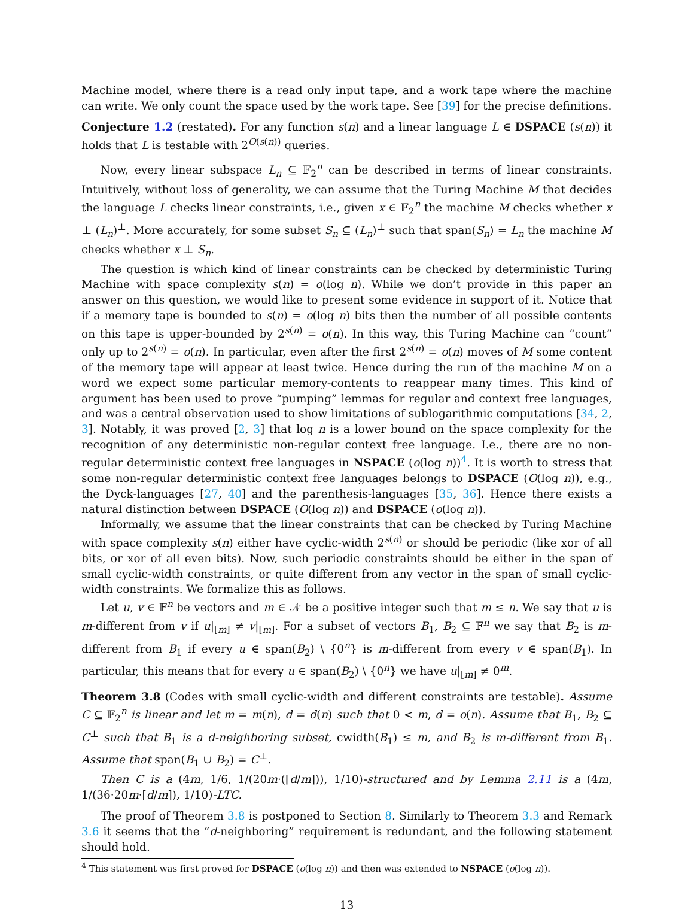Machine model, where there is a read only input tape, and a work tape where the machine can write. We only count the space used by the work tape. See [39] for the precise definitions.
Conjecture 1.2 (restated). For any function s(n) and a linear language L ∈ DSPACE (s(n)) it holds that L is testable with 2<sup>O(s(n))</sup> queries.
Now, every linear subspace L<sub>n</sub> ⊆ 𝔽<sub>2</sub><sup>n</sup> can be described in terms of linear constraints. Intuitively, without loss of generality, we can assume that the Turing Machine M that decides the language L checks linear constraints, i.e., given x ∈ 𝔽<sub>2</sub><sup>n</sup> the machine M checks whether x ⊥ (L<sub>n</sub>)<sup>⊥</sup>. More accurately, for some subset S<sub>n</sub> ⊆ (L<sub>n</sub>)<sup>⊥</sup> such that span(S<sub>n</sub>) = L<sub>n</sub> the machine M checks whether x ⊥ S<sub>n</sub>.
The question is which kind of linear constraints can be checked by deterministic Turing Machine with space complexity s(n) = o(log n). While we don’t provide in this paper an answer on this question, we would like to present some evidence in support of it. Notice that if a memory tape is bounded to s(n) = o(log n) bits then the number of all possible contents on this tape is upper-bounded by 2<sup>s(n)</sup> = o(n). In this way, this Turing Machine can “count” only up to 2<sup>s(n)</sup> = o(n). In particular, even after the first 2<sup>s(n)</sup> = o(n) moves of M some content of the memory tape will appear at least twice. Hence during the run of the machine M on a word we expect some particular memory-contents to reappear many times. This kind of argument has been used to prove “pumping” lemmas for regular and context free languages, and was a central observation used to show limitations of sublogarithmic computations [34, 2, 3]. Notably, it was proved [2, 3] that log n is a lower bound on the space complexity for the recognition of any deterministic non-regular context free language. I.e., there are no non-regular deterministic context free languages in NSPACE (o(log n))<sup>4</sup>. It is worth to stress that some non-regular deterministic context free languages belongs to DSPACE (O(log n)), e.g., the Dyck-languages [27, 40] and the parenthesis-languages [35, 36]. Hence there exists a natural distinction between DSPACE (O(log n)) and DSPACE (o(log n)).
Informally, we assume that the linear constraints that can be checked by Turing Machine with space complexity s(n) either have cyclic-width 2<sup>s(n)</sup> or should be periodic (like xor of all bits, or xor of all even bits). Now, such periodic constraints should be either in the span of small cyclic-width constraints, or quite different from any vector in the span of small cyclic-width constraints. We formalize this as follows.
Let u, v ∈ 𝔽<sup>n</sup> be vectors and m ∈ 𝒩 be a positive integer such that m ≤ n. We say that u is m-different from v if u|<sub>[m]</sub> ≠ v|<sub>[m]</sub>. For a subset of vectors B<sub>1</sub>, B<sub>2</sub> ⊆ 𝔽<sup>n</sup> we say that B<sub>2</sub> is m-different from B<sub>1</sub> if every u ∈ span(B<sub>2</sub>) \ {0<sup>n</sup>} is m-different from every v ∈ span(B<sub>1</sub>). In particular, this means that for every u ∈ span(B<sub>2</sub>) \ {0<sup>n</sup>} we have u|<sub>[m]</sub> ≠ 0<sup>m</sup>.
Theorem 3.8 (Codes with small cyclic-width and different constraints are testable). Assume C ⊆ 𝔽<sub>2</sub><sup>n</sup> is linear and let m = m(n), d = d(n) such that 0 < m, d = o(n). Assume that B<sub>1</sub>, B<sub>2</sub> ⊆ C<sup>⊥</sup> such that B<sub>1</sub> is a d-neighboring subset, cwidth(B<sub>1</sub>) ≤ m, and B<sub>2</sub> is m-different from B<sub>1</sub>. Assume that span(B<sub>1</sub> ∪ B<sub>2</sub>) = C<sup>⊥</sup>.
Then C is a (4m, 1/6, 1/(20m·(⌈d/m⌉)), 1/10)-structured and by Lemma 2.11 is a (4m, 1/(36·20m·⌈d/m⌉), 1/10)-LTC.
The proof of Theorem 3.8 is postponed to Section 8. Similarly to Theorem 3.3 and Remark 3.6 it seems that the “d-neighboring” requirement is redundant, and the following statement should hold.
<sup>4</sup> This statement was first proved for DSPACE (o(log n)) and then was extended to NSPACE (o(log n)).
13